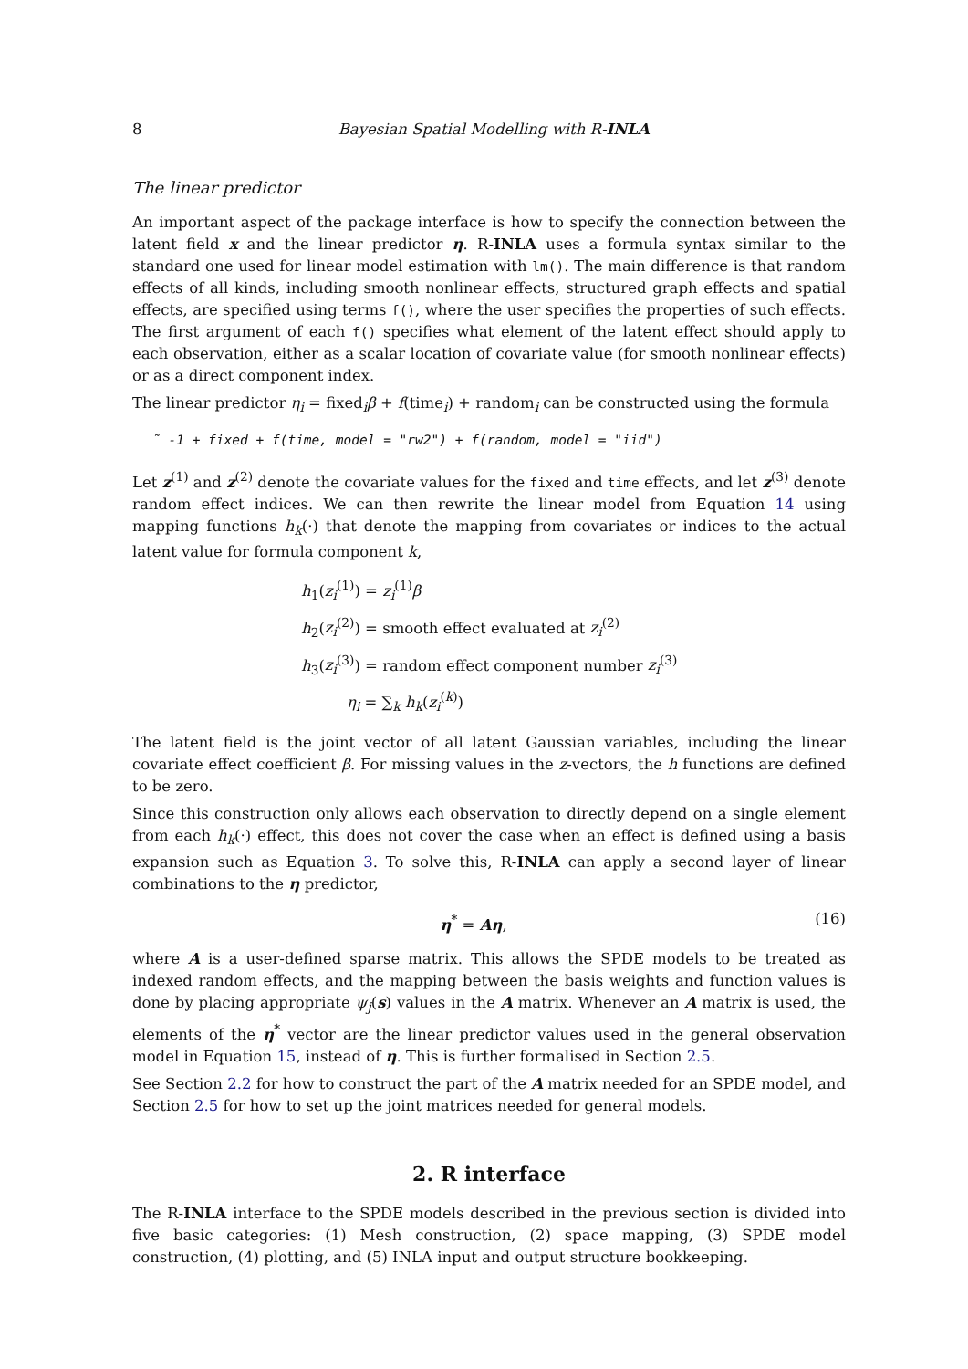8 Bayesian Spatial Modelling with R-INLA
The linear predictor
An important aspect of the package interface is how to specify the connection between the latent field x and the linear predictor η. R-INLA uses a formula syntax similar to the standard one used for linear model estimation with lm(). The main difference is that random effects of all kinds, including smooth nonlinear effects, structured graph effects and spatial effects, are specified using terms f(), where the user specifies the properties of such effects. The first argument of each f() specifies what element of the latent effect should apply to each observation, either as a scalar location of covariate value (for smooth nonlinear effects) or as a direct component index.
The linear predictor η<sub>i</sub> = fixed<sub>i</sub>β + f(time<sub>i</sub>) + random<sub>i</sub> can be constructed using the formula
˜ -1 + fixed + f(time, model = "rw2") + f(random, model = "iid")
Let z<sup>(1)</sup> and z<sup>(2)</sup> denote the covariate values for the fixed and time effects, and let z<sup>(3)</sup> denote random effect indices. We can then rewrite the linear model from Equation 14 using mapping functions h<sub>k</sub>(·) that denote the mapping from covariates or indices to the actual latent value for formula component k,
h<sub>1</sub>(z<sub>i</sub><sup>(1)</sup>) = z<sub>i</sub><sup>(1)</sup>β
h<sub>2</sub>(z<sub>i</sub><sup>(2)</sup>) = smooth effect evaluated at z<sub>i</sub><sup>(2)</sup>
h<sub>3</sub>(z<sub>i</sub><sup>(3)</sup>) = random effect component number z<sub>i</sub><sup>(3)</sup>
η<sub>i</sub> = ∑<sub>k</sub> h<sub>k</sub>(z<sub>i</sub><sup>(k)</sup>)
The latent field is the joint vector of all latent Gaussian variables, including the linear covariate effect coefficient β. For missing values in the z-vectors, the h functions are defined to be zero.
Since this construction only allows each observation to directly depend on a single element from each h<sub>k</sub>(·) effect, this does not cover the case when an effect is defined using a basis expansion such as Equation 3. To solve this, R-INLA can apply a second layer of linear combinations to the η predictor,
η<sup>*</sup> = Aη, (16)
where A is a user-defined sparse matrix. This allows the SPDE models to be treated as indexed random effects, and the mapping between the basis weights and function values is done by placing appropriate ψ<sub>j</sub>(s) values in the A matrix. Whenever an A matrix is used, the elements of the η<sup>*</sup> vector are the linear predictor values used in the general observation model in Equation 15, instead of η. This is further formalised in Section 2.5.
See Section 2.2 for how to construct the part of the A matrix needed for an SPDE model, and Section 2.5 for how to set up the joint matrices needed for general models.
2. R interface
The R-INLA interface to the SPDE models described in the previous section is divided into five basic categories: (1) Mesh construction, (2) space mapping, (3) SPDE model construction, (4) plotting, and (5) INLA input and output structure bookkeeping.